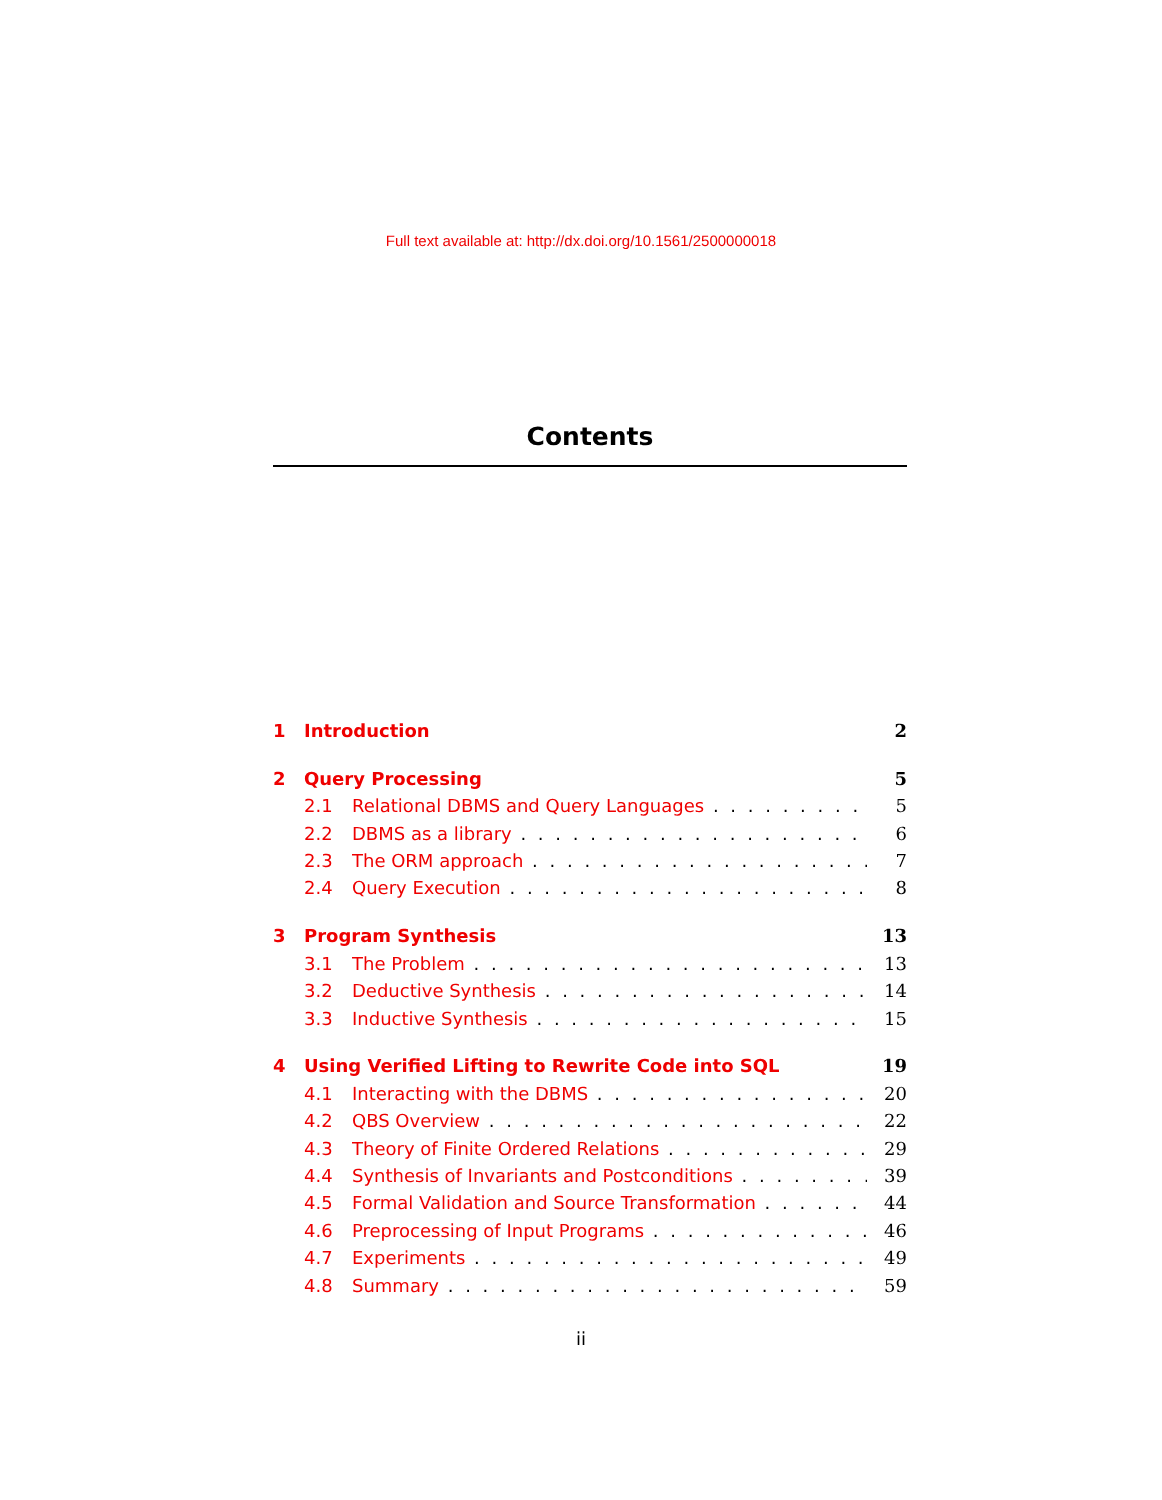Full text available at: http://dx.doi.org/10.1561/2500000018
Contents
1 Introduction 2
2 Query Processing 5
2.1 Relational DBMS and Query Languages 5
2.2 DBMS as a library 6
2.3 The ORM approach 7
2.4 Query Execution 8
3 Program Synthesis 13
3.1 The Problem 13
3.2 Deductive Synthesis 14
3.3 Inductive Synthesis 15
4 Using Verified Lifting to Rewrite Code into SQL 19
4.1 Interacting with the DBMS 20
4.2 QBS Overview 22
4.3 Theory of Finite Ordered Relations 29
4.4 Synthesis of Invariants and Postconditions 39
4.5 Formal Validation and Source Transformation 44
4.6 Preprocessing of Input Programs 46
4.7 Experiments 49
4.8 Summary 59
ii